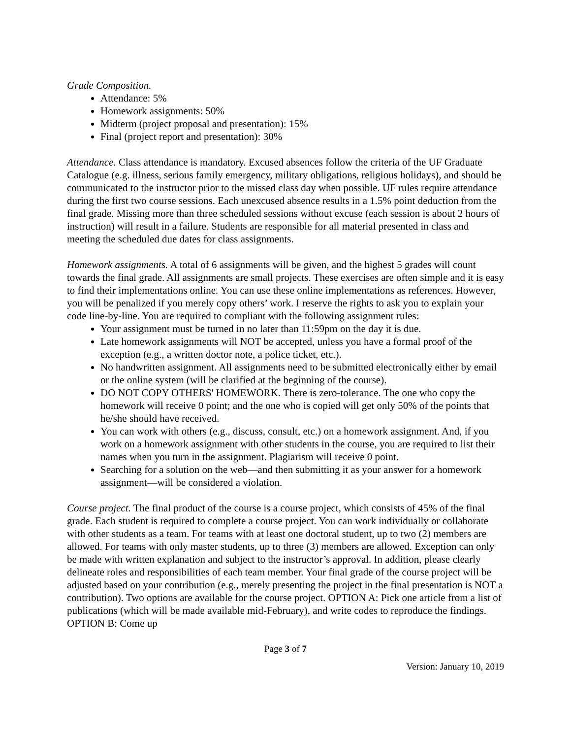Grade Composition.
Attendance: 5%
Homework assignments: 50%
Midterm (project proposal and presentation): 15%
Final (project report and presentation): 30%
Attendance. Class attendance is mandatory. Excused absences follow the criteria of the UF Graduate Catalogue (e.g. illness, serious family emergency, military obligations, religious holidays), and should be communicated to the instructor prior to the missed class day when possible. UF rules require attendance during the first two course sessions. Each unexcused absence results in a 1.5% point deduction from the final grade. Missing more than three scheduled sessions without excuse (each session is about 2 hours of instruction) will result in a failure. Students are responsible for all material presented in class and meeting the scheduled due dates for class assignments.
Homework assignments. A total of 6 assignments will be given, and the highest 5 grades will count towards the final grade. All assignments are small projects. These exercises are often simple and it is easy to find their implementations online. You can use these online implementations as references. However, you will be penalized if you merely copy others’ work. I reserve the rights to ask you to explain your code line-by-line. You are required to compliant with the following assignment rules:
Your assignment must be turned in no later than 11:59pm on the day it is due.
Late homework assignments will NOT be accepted, unless you have a formal proof of the exception (e.g., a written doctor note, a police ticket, etc.).
No handwritten assignment. All assignments need to be submitted electronically either by email or the online system (will be clarified at the beginning of the course).
DO NOT COPY OTHERS' HOMEWORK. There is zero-tolerance. The one who copy the homework will receive 0 point; and the one who is copied will get only 50% of the points that he/she should have received.
You can work with others (e.g., discuss, consult, etc.) on a homework assignment. And, if you work on a homework assignment with other students in the course, you are required to list their names when you turn in the assignment. Plagiarism will receive 0 point.
Searching for a solution on the web—and then submitting it as your answer for a homework assignment—will be considered a violation.
Course project. The final product of the course is a course project, which consists of 45% of the final grade. Each student is required to complete a course project. You can work individually or collaborate with other students as a team. For teams with at least one doctoral student, up to two (2) members are allowed. For teams with only master students, up to three (3) members are allowed. Exception can only be made with written explanation and subject to the instructor’s approval. In addition, please clearly delineate roles and responsibilities of each team member. Your final grade of the course project will be adjusted based on your contribution (e.g., merely presenting the project in the final presentation is NOT a contribution). Two options are available for the course project. OPTION A: Pick one article from a list of publications (which will be made available mid-February), and write codes to reproduce the findings. OPTION B: Come up
Page 3 of 7
Version: January 10, 2019